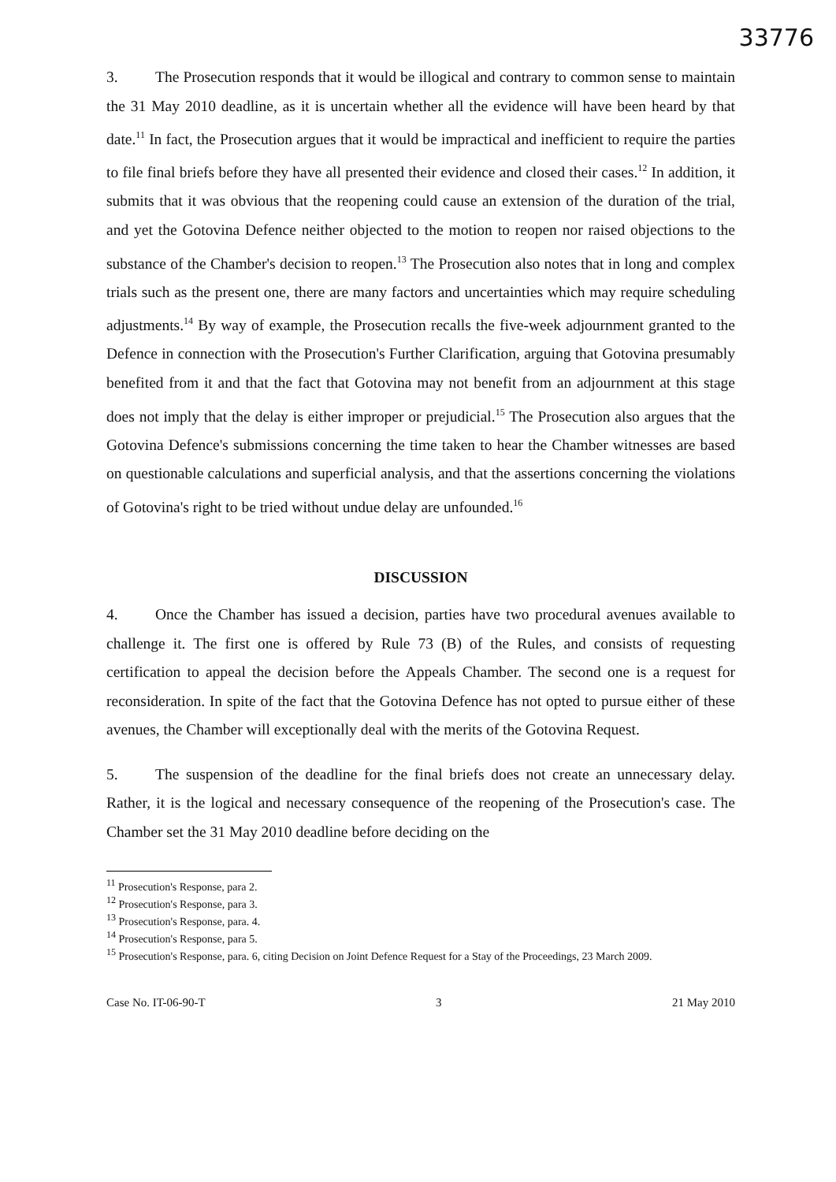33776
3. The Prosecution responds that it would be illogical and contrary to common sense to maintain the 31 May 2010 deadline, as it is uncertain whether all the evidence will have been heard by that date.<sup>11</sup> In fact, the Prosecution argues that it would be impractical and inefficient to require the parties to file final briefs before they have all presented their evidence and closed their cases.<sup>12</sup> In addition, it submits that it was obvious that the reopening could cause an extension of the duration of the trial, and yet the Gotovina Defence neither objected to the motion to reopen nor raised objections to the substance of the Chamber's decision to reopen.<sup>13</sup> The Prosecution also notes that in long and complex trials such as the present one, there are many factors and uncertainties which may require scheduling adjustments.<sup>14</sup> By way of example, the Prosecution recalls the five-week adjournment granted to the Defence in connection with the Prosecution's Further Clarification, arguing that Gotovina presumably benefited from it and that the fact that Gotovina may not benefit from an adjournment at this stage does not imply that the delay is either improper or prejudicial.<sup>15</sup> The Prosecution also argues that the Gotovina Defence's submissions concerning the time taken to hear the Chamber witnesses are based on questionable calculations and superficial analysis, and that the assertions concerning the violations of Gotovina's right to be tried without undue delay are unfounded.<sup>16</sup>
DISCUSSION
4. Once the Chamber has issued a decision, parties have two procedural avenues available to challenge it. The first one is offered by Rule 73 (B) of the Rules, and consists of requesting certification to appeal the decision before the Appeals Chamber. The second one is a request for reconsideration. In spite of the fact that the Gotovina Defence has not opted to pursue either of these avenues, the Chamber will exceptionally deal with the merits of the Gotovina Request.
5. The suspension of the deadline for the final briefs does not create an unnecessary delay. Rather, it is the logical and necessary consequence of the reopening of the Prosecution's case. The Chamber set the 31 May 2010 deadline before deciding on the
<sup>11</sup> Prosecution's Response, para 2.
<sup>12</sup> Prosecution's Response, para 3.
<sup>13</sup> Prosecution's Response, para. 4.
<sup>14</sup> Prosecution's Response, para 5.
<sup>15</sup> Prosecution's Response, para. 6, citing Decision on Joint Defence Request for a Stay of the Proceedings, 23 March 2009.
Case No. IT-06-90-T 3 21 May 2010